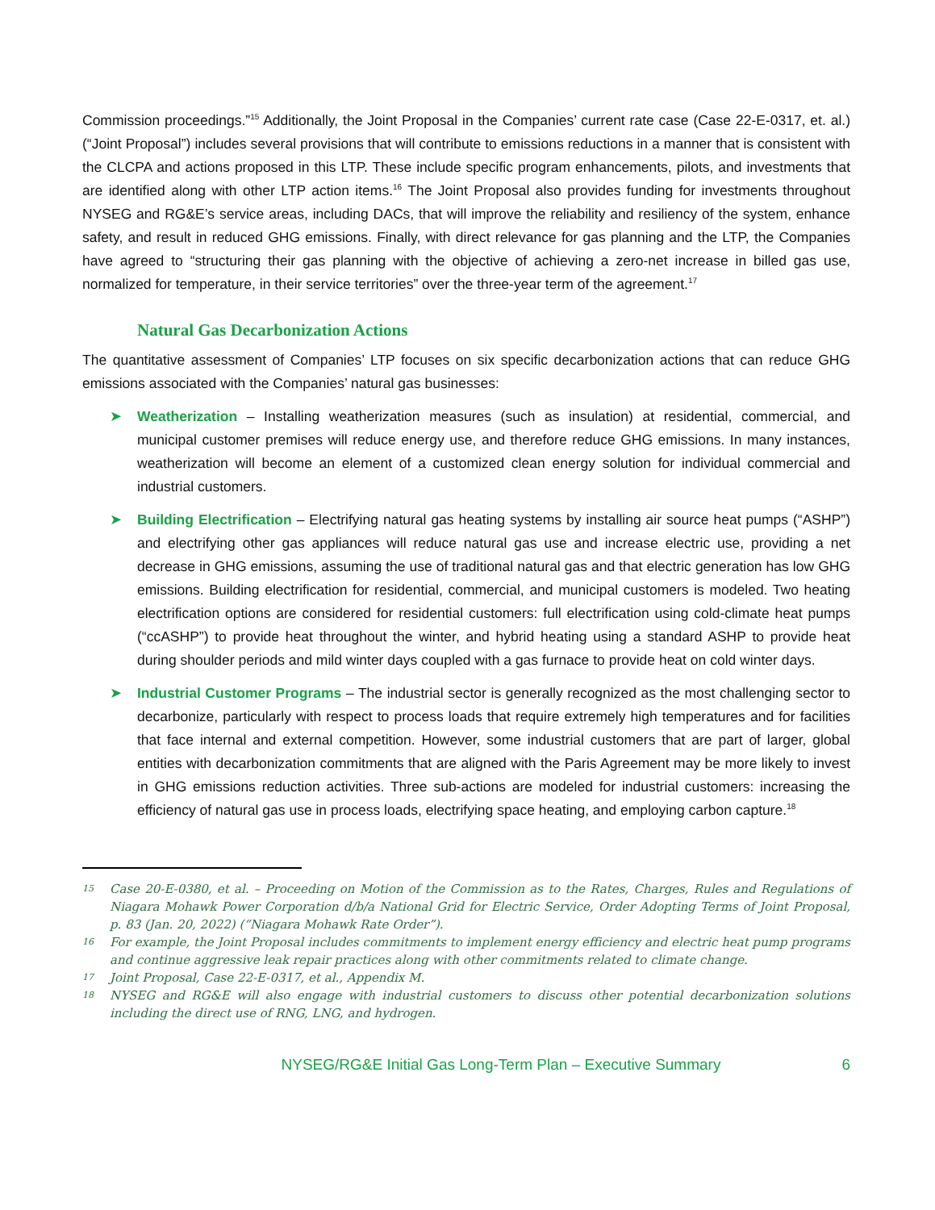Commission proceedings.”<sup>15</sup> Additionally, the Joint Proposal in the Companies’ current rate case (Case 22-E-0317, et. al.) (“Joint Proposal”) includes several provisions that will contribute to emissions reductions in a manner that is consistent with the CLCPA and actions proposed in this LTP. These include specific program enhancements, pilots, and investments that are identified along with other LTP action items.<sup>16</sup> The Joint Proposal also provides funding for investments throughout NYSEG and RG&E’s service areas, including DACs, that will improve the reliability and resiliency of the system, enhance safety, and result in reduced GHG emissions. Finally, with direct relevance for gas planning and the LTP, the Companies have agreed to “structuring their gas planning with the objective of achieving a zero-net increase in billed gas use, normalized for temperature, in their service territories” over the three-year term of the agreement.<sup>17</sup>
Natural Gas Decarbonization Actions
The quantitative assessment of Companies’ LTP focuses on six specific decarbonization actions that can reduce GHG emissions associated with the Companies’ natural gas businesses:
➤ Weatherization – Installing weatherization measures (such as insulation) at residential, commercial, and municipal customer premises will reduce energy use, and therefore reduce GHG emissions. In many instances, weatherization will become an element of a customized clean energy solution for individual commercial and industrial customers.
➤ Building Electrification – Electrifying natural gas heating systems by installing air source heat pumps (“ASHP”) and electrifying other gas appliances will reduce natural gas use and increase electric use, providing a net decrease in GHG emissions, assuming the use of traditional natural gas and that electric generation has low GHG emissions. Building electrification for residential, commercial, and municipal customers is modeled. Two heating electrification options are considered for residential customers: full electrification using cold-climate heat pumps (“ccASHP”) to provide heat throughout the winter, and hybrid heating using a standard ASHP to provide heat during shoulder periods and mild winter days coupled with a gas furnace to provide heat on cold winter days.
➤ Industrial Customer Programs – The industrial sector is generally recognized as the most challenging sector to decarbonize, particularly with respect to process loads that require extremely high temperatures and for facilities that face internal and external competition. However, some industrial customers that are part of larger, global entities with decarbonization commitments that are aligned with the Paris Agreement may be more likely to invest in GHG emissions reduction activities. Three sub-actions are modeled for industrial customers: increasing the efficiency of natural gas use in process loads, electrifying space heating, and employing carbon capture.<sup>18</sup>
15
Case 20-E-0380, et al. – Proceeding on Motion of the Commission as to the Rates, Charges, Rules and Regulations of Niagara Mohawk Power Corporation d/b/a National Grid for Electric Service, Order Adopting Terms of Joint Proposal, p. 83 (Jan. 20, 2022) (“Niagara Mohawk Rate Order”).
16
For example, the Joint Proposal includes commitments to implement energy efficiency and electric heat pump programs and continue aggressive leak repair practices along with other commitments related to climate change.
17
Joint Proposal, Case 22-E-0317, et al., Appendix M.
18
NYSEG and RG&E will also engage with industrial customers to discuss other potential decarbonization solutions including the direct use of RNG, LNG, and hydrogen.
NYSEG/RG&E Initial Gas Long-Term Plan – Executive Summary 6